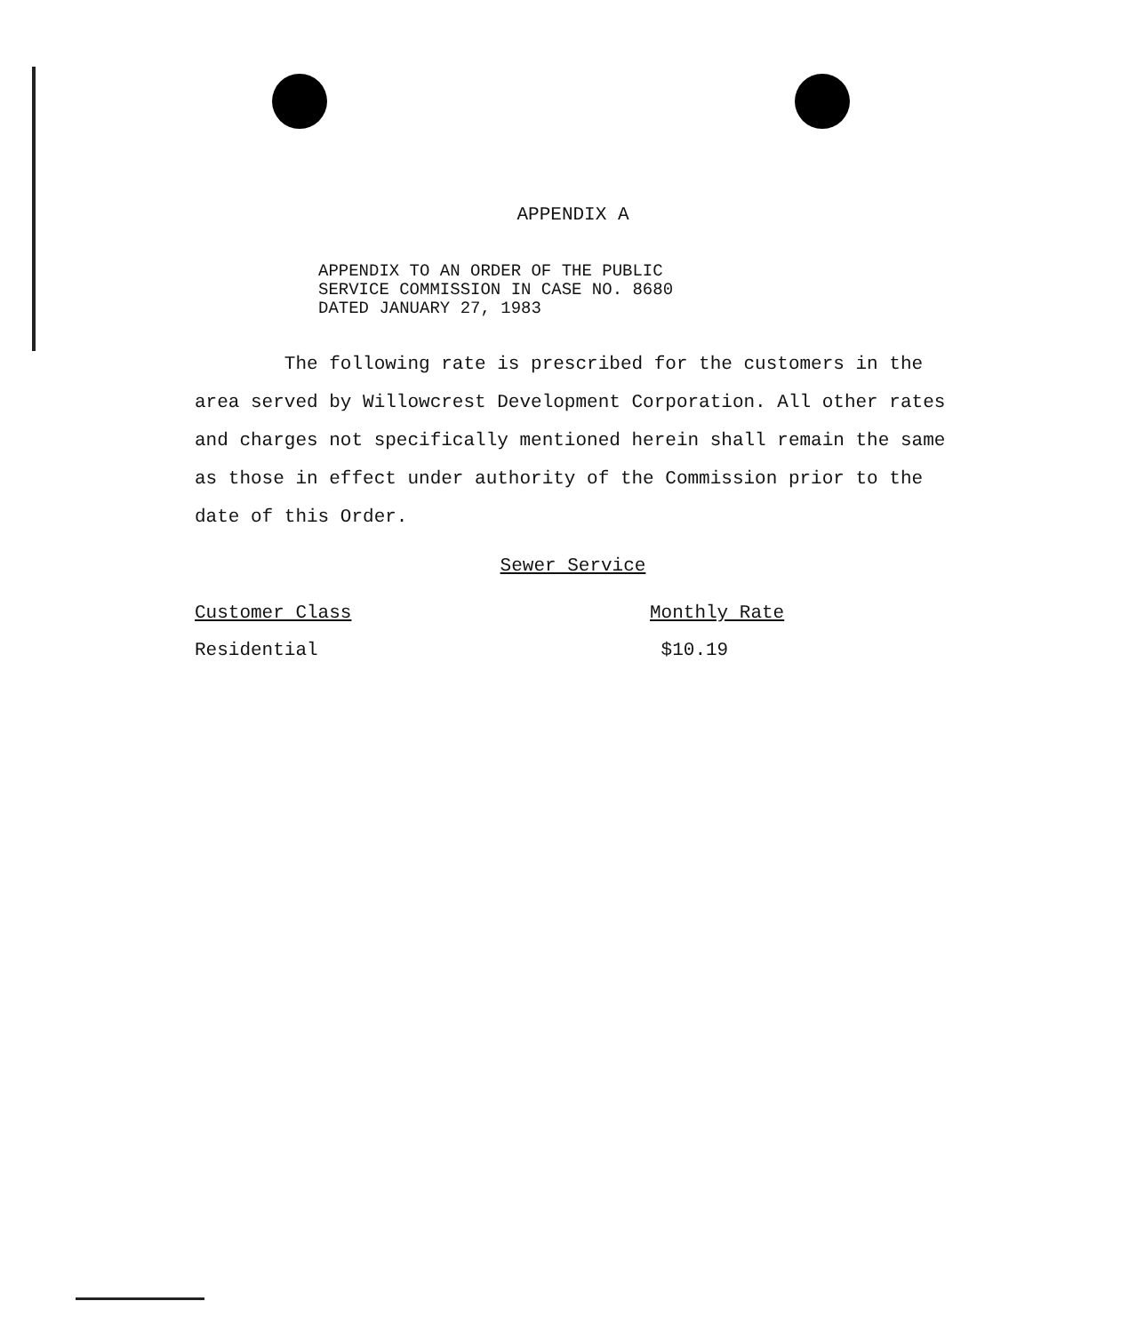APPENDIX A
APPENDIX TO AN ORDER OF THE PUBLIC
SERVICE COMMISSION IN CASE NO. 8680
DATED JANUARY 27, 1983
The following rate is prescribed for the customers in the area served by Willowcrest Development Corporation. All other rates and charges not specifically mentioned herein shall remain the same as those in effect under authority of the Commission prior to the date of this Order.
Sewer Service
| Customer Class | Monthly Rate |
| --- | --- |
| Residential | $10.19 |